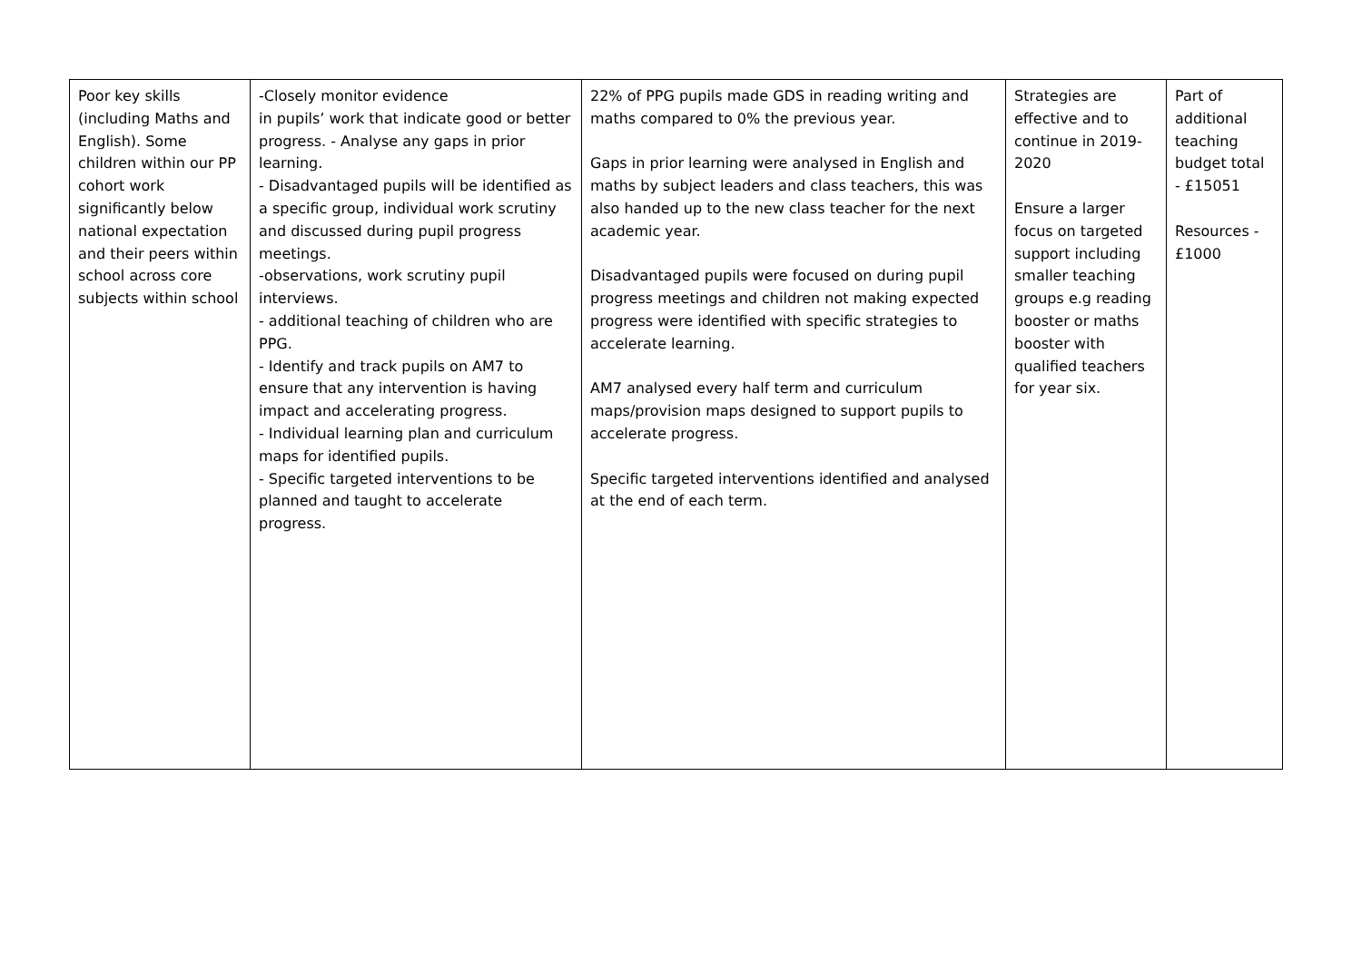| Poor key skills (including Maths and English). Some children within our PP cohort work significantly below national expectation and their peers within school across core subjects within school | -Closely monitor evidence in pupils’ work that indicate good or better progress. - Analyse any gaps in prior learning. - Disadvantaged pupils will be identified as a specific group, individual work scrutiny and discussed during pupil progress meetings. -observations, work scrutiny pupil interviews. - additional teaching of children who are PPG. - Identify and track pupils on AM7 to ensure that any intervention is having impact and accelerating progress. - Individual learning plan and curriculum maps for identified pupils. - Specific targeted interventions to be planned and taught to accelerate progress. | 22% of PPG pupils made GDS in reading writing and maths compared to 0% the previous year. Gaps in prior learning were analysed in English and maths by subject leaders and class teachers, this was also handed up to the new class teacher for the next academic year. Disadvantaged pupils were focused on during pupil progress meetings and children not making expected progress were identified with specific strategies to accelerate learning. AM7 analysed every half term and curriculum maps/provision maps designed to support pupils to accelerate progress. Specific targeted interventions identified and analysed at the end of each term. | Strategies are effective and to continue in 2019-2020 Ensure a larger focus on targeted support including smaller teaching groups e.g reading booster or maths booster with qualified teachers for year six. | Part of additional teaching budget total - £15051 Resources - £1000 |